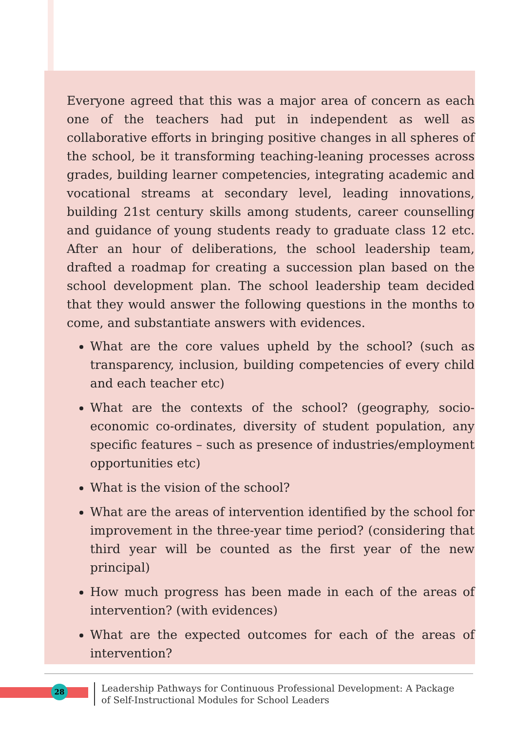Everyone agreed that this was a major area of concern as each one of the teachers had put in independent as well as collaborative efforts in bringing positive changes in all spheres of the school, be it transforming teaching-leaning processes across grades, building learner competencies, integrating academic and vocational streams at secondary level, leading innovations, building 21st century skills among students, career counselling and guidance of young students ready to graduate class 12 etc. After an hour of deliberations, the school leadership team, drafted a roadmap for creating a succession plan based on the school development plan. The school leadership team decided that they would answer the following questions in the months to come, and substantiate answers with evidences.
What are the core values upheld by the school? (such as transparency, inclusion, building competencies of every child and each teacher etc)
What are the contexts of the school? (geography, socio-economic co-ordinates, diversity of student population, any specific features – such as presence of industries/employment opportunities etc)
What is the vision of the school?
What are the areas of intervention identified by the school for improvement in the three-year time period? (considering that third year will be counted as the first year of the new principal)
How much progress has been made in each of the areas of intervention? (with evidences)
What are the expected outcomes for each of the areas of intervention?
28
Leadership Pathways for Continuous Professional Development: A Package of Self-Instructional Modules for School Leaders